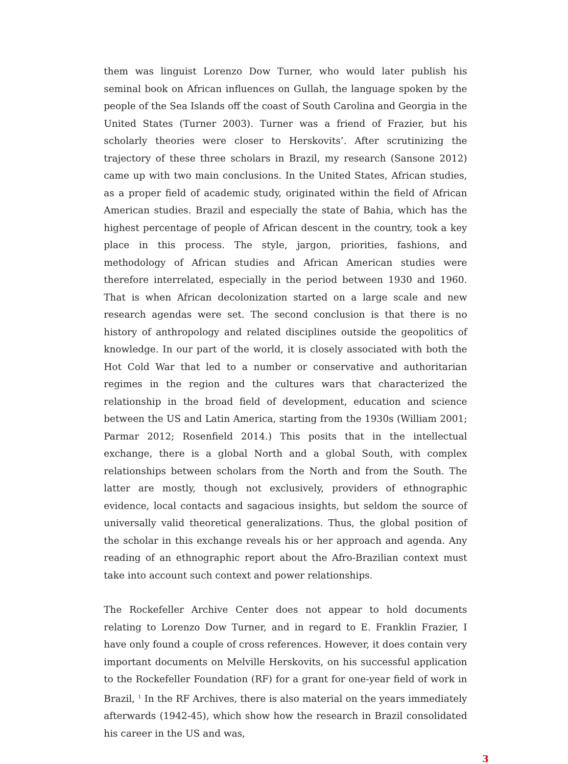them was linguist Lorenzo Dow Turner, who would later publish his seminal book on African influences on Gullah, the language spoken by the people of the Sea Islands off the coast of South Carolina and Georgia in the United States (Turner 2003). Turner was a friend of Frazier, but his scholarly theories were closer to Herskovits’. After scrutinizing the trajectory of these three scholars in Brazil, my research (Sansone 2012) came up with two main conclusions. In the United States, African studies, as a proper field of academic study, originated within the field of African American studies. Brazil and especially the state of Bahia, which has the highest percentage of people of African descent in the country, took a key place in this process. The style, jargon, priorities, fashions, and methodology of African studies and African American studies were therefore interrelated, especially in the period between 1930 and 1960. That is when African decolonization started on a large scale and new research agendas were set. The second conclusion is that there is no history of anthropology and related disciplines outside the geopolitics of knowledge. In our part of the world, it is closely associated with both the Hot Cold War that led to a number or conservative and authoritarian regimes in the region and the cultures wars that characterized the relationship in the broad field of development, education and science between the US and Latin America, starting from the 1930s (William 2001; Parmar 2012; Rosenfield 2014.) This posits that in the intellectual exchange, there is a global North and a global South, with complex relationships between scholars from the North and from the South. The latter are mostly, though not exclusively, providers of ethnographic evidence, local contacts and sagacious insights, but seldom the source of universally valid theoretical generalizations. Thus, the global position of the scholar in this exchange reveals his or her approach and agenda. Any reading of an ethnographic report about the Afro-Brazilian context must take into account such context and power relationships.
The Rockefeller Archive Center does not appear to hold documents relating to Lorenzo Dow Turner, and in regard to E. Franklin Frazier, I have only found a couple of cross references. However, it does contain very important documents on Melville Herskovits, on his successful application to the Rockefeller Foundation (RF) for a grant for one-year field of work in Brazil, <sup>1</sup> In the RF Archives, there is also material on the years immediately afterwards (1942-45), which show how the research in Brazil consolidated his career in the US and was,
3